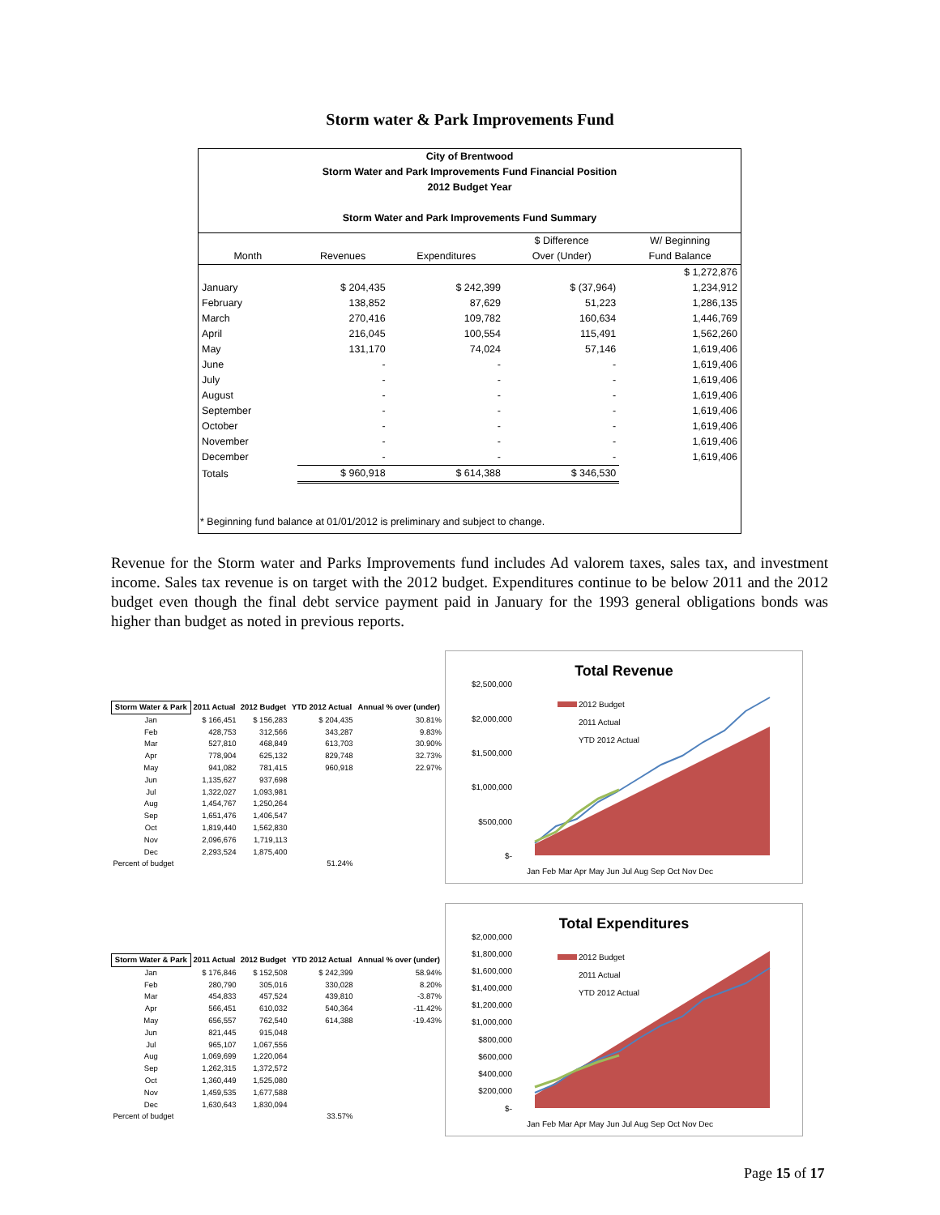Storm water & Park Improvements Fund
City of Brentwood
Storm Water and Park Improvements Fund Financial Position
2012 Budget Year
Storm Water and Park Improvements Fund Summary
| | | | $ Difference | W/ Beginning |
| --- | --- | --- | --- | --- |
| Month | Revenues | Expenditures | Over (Under) | Fund Balance |
| | | | | $ 1,272,876 |
| January | $ 204,435 | $ 242,399 | $ (37,964) | 1,234,912 |
| February | 138,852 | 87,629 | 51,223 | 1,286,135 |
| March | 270,416 | 109,782 | 160,634 | 1,446,769 |
| April | 216,045 | 100,554 | 115,491 | 1,562,260 |
| May | 131,170 | 74,024 | 57,146 | 1,619,406 |
| June | - | - | - | 1,619,406 |
| July | - | - | - | 1,619,406 |
| August | - | - | - | 1,619,406 |
| September | - | - | - | 1,619,406 |
| October | - | - | - | 1,619,406 |
| November | - | - | - | 1,619,406 |
| December | - | - | - | 1,619,406 |
| Totals | $ 960,918 | $ 614,388 | $ 346,530 | |
* Beginning fund balance at 01/01/2012 is preliminary and subject to change.
Revenue for the Storm water and Parks Improvements fund includes Ad valorem taxes, sales tax, and investment income. Sales tax revenue is on target with the 2012 budget. Expenditures continue to be below 2011 and the 2012 budget even though the final debt service payment paid in January for the 1993 general obligations bonds was higher than budget as noted in previous reports.
| Storm Water & Park | 2011 Actual | 2012 Budget | YTD 2012 Actual | Annual % over (under) |
| --- | --- | --- | --- | --- |
| Jan | $ 166,451 | $ 156,283 | $ 204,435 | 30.81% |
| Feb | 428,753 | 312,566 | 343,287 | 9.83% |
| Mar | 527,810 | 468,849 | 613,703 | 30.90% |
| Apr | 778,904 | 625,132 | 829,748 | 32.73% |
| May | 941,082 | 781,415 | 960,918 | 22.97% |
| Jun | 1,135,627 | 937,698 | | |
| Jul | 1,322,027 | 1,093,981 | | |
| Aug | 1,454,767 | 1,250,264 | | |
| Sep | 1,651,476 | 1,406,547 | | |
| Oct | 1,819,440 | 1,562,830 | | |
| Nov | 2,096,676 | 1,719,113 | | |
| Dec | 2,293,524 | 1,875,400 | | |
| Percent of budget | | | 51.24% | |
Total Revenue
$2,500,000
$2,000,000
$1,500,000
$1,000,000
$500,000
$-
2012 Budget
2011 Actual
YTD 2012 Actual
Jan Feb Mar Apr May Jun Jul Aug Sep Oct Nov Dec
| Storm Water & Park | 2011 Actual | 2012 Budget | YTD 2012 Actual | Annual % over (under) |
| --- | --- | --- | --- | --- |
| Jan | $ 176,846 | $ 152,508 | $ 242,399 | 58.94% |
| Feb | 280,790 | 305,016 | 330,028 | 8.20% |
| Mar | 454,833 | 457,524 | 439,810 | -3.87% |
| Apr | 566,451 | 610,032 | 540,364 | -11.42% |
| May | 656,557 | 762,540 | 614,388 | -19.43% |
| Jun | 821,445 | 915,048 | | |
| Jul | 965,107 | 1,067,556 | | |
| Aug | 1,069,699 | 1,220,064 | | |
| Sep | 1,262,315 | 1,372,572 | | |
| Oct | 1,360,449 | 1,525,080 | | |
| Nov | 1,459,535 | 1,677,588 | | |
| Dec | 1,630,643 | 1,830,094 | | |
| Percent of budget | | | 33.57% | |
Total Expenditures
$2,000,000
$1,800,000
$1,600,000
$1,400,000
$1,200,000
$1,000,000
$800,000
$600,000
$400,000
$200,000
$-
2012 Budget
2011 Actual
YTD 2012 Actual
Jan Feb Mar Apr May Jun Jul Aug Sep Oct Nov Dec
Page 15 of 17